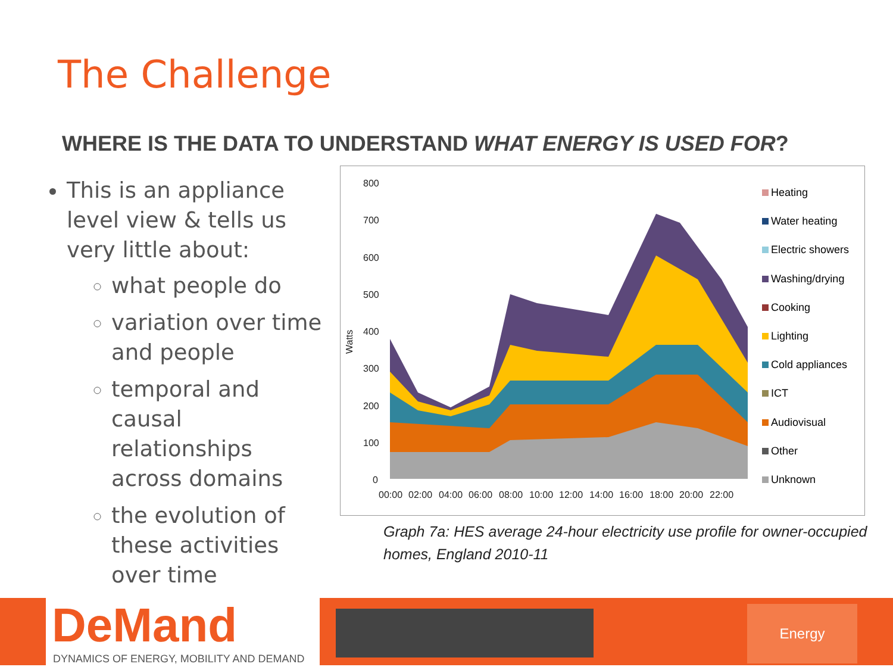The Challenge
WHERE IS THE DATA TO UNDERSTAND WHAT ENERGY IS USED FOR?
This is an appliance level view & tells us very little about:
what people do
variation over time and people
temporal and causal relationships across domains
the evolution of these activities over time
800
700
600
500
400
300
200
100
0
Watts
00:00
02:00
04:00
06:00
08:00
10:00
12:00
14:00
16:00
18:00
20:00
22:00
Heating
Water heating
Electric showers
Washing/drying
Cooking
Lighting
Cold appliances
ICT
Audiovisual
Other
Unknown
Graph 7a: HES average 24-hour electricity use profile for owner-occupied
homes, England 2010-11
DeMand
DYNAMICS OF ENERGY, MOBILITY AND DEMAND
Energy